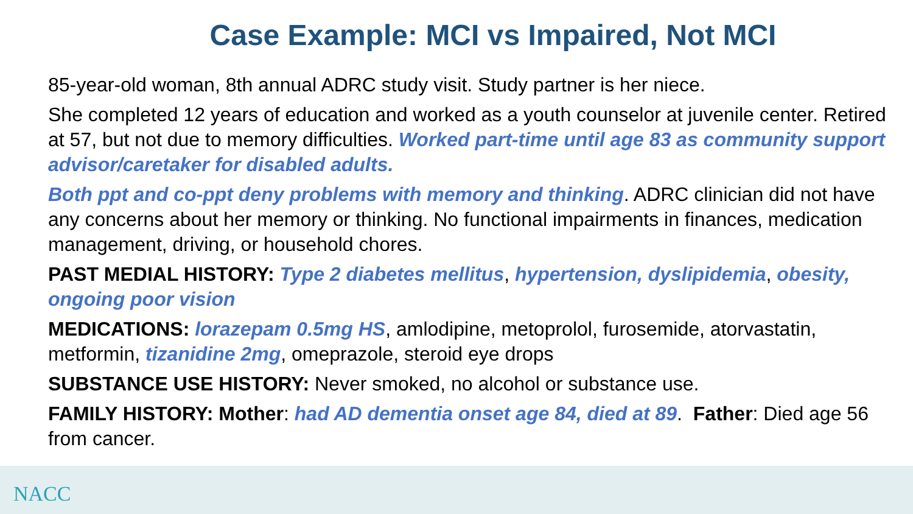Case Example: MCI vs Impaired, Not MCI
85-year-old woman, 8th annual ADRC study visit. Study partner is her niece.
She completed 12 years of education and worked as a youth counselor at juvenile center. Retired at 57, but not due to memory difficulties. Worked part-time until age 83 as community support advisor/caretaker for disabled adults.
Both ppt and co-ppt deny problems with memory and thinking. ADRC clinician did not have any concerns about her memory or thinking. No functional impairments in finances, medication management, driving, or household chores.
PAST MEDIAL HISTORY: Type 2 diabetes mellitus, hypertension, dyslipidemia, obesity, ongoing poor vision
MEDICATIONS: lorazepam 0.5mg HS, amlodipine, metoprolol, furosemide, atorvastatin, metformin, tizanidine 2mg, omeprazole, steroid eye drops
SUBSTANCE USE HISTORY: Never smoked, no alcohol or substance use.
FAMILY HISTORY: Mother: had AD dementia onset age 84, died at 89. Father: Died age 56 from cancer.
NACC